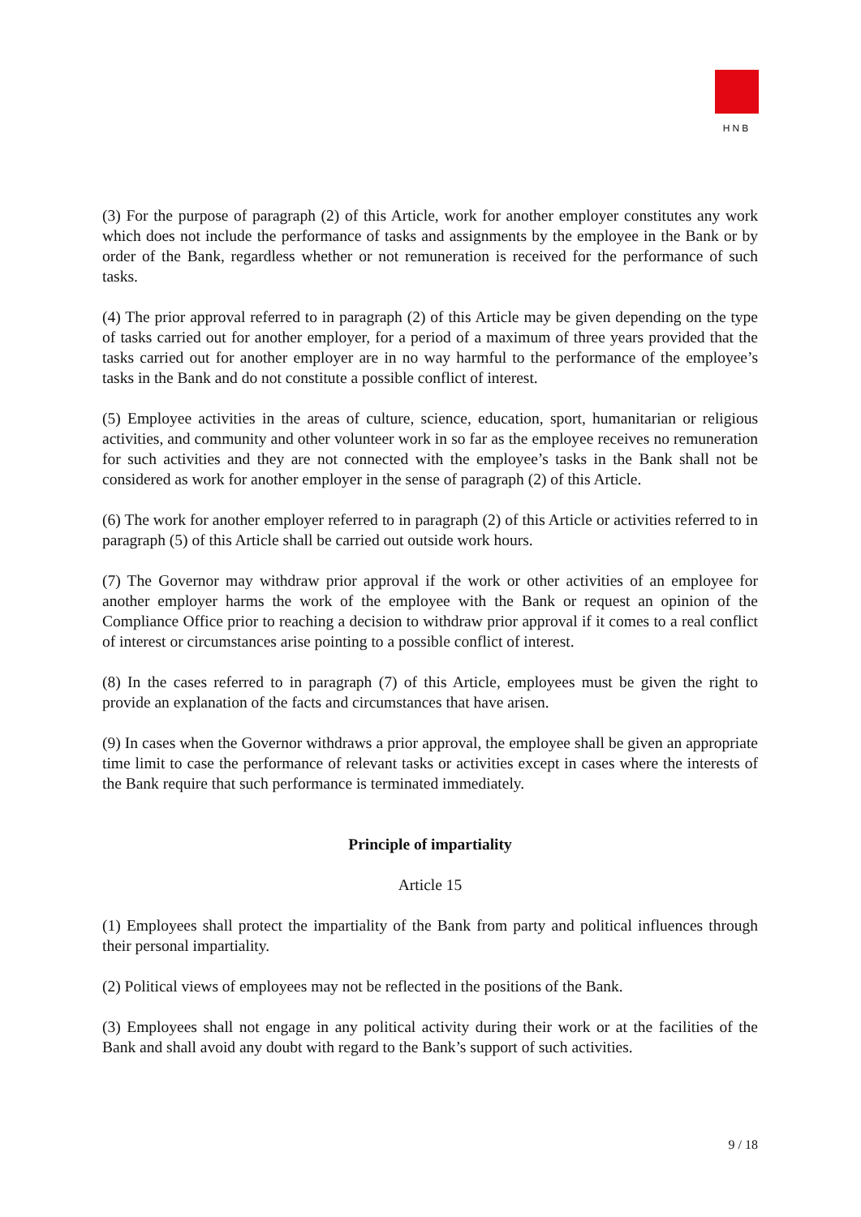HNB
(3) For the purpose of paragraph (2) of this Article, work for another employer constitutes any work which does not include the performance of tasks and assignments by the employee in the Bank or by order of the Bank, regardless whether or not remuneration is received for the performance of such tasks.
(4) The prior approval referred to in paragraph (2) of this Article may be given depending on the type of tasks carried out for another employer, for a period of a maximum of three years provided that the tasks carried out for another employer are in no way harmful to the performance of the employee’s tasks in the Bank and do not constitute a possible conflict of interest.
(5) Employee activities in the areas of culture, science, education, sport, humanitarian or religious activities, and community and other volunteer work in so far as the employee receives no remuneration for such activities and they are not connected with the employee’s tasks in the Bank shall not be considered as work for another employer in the sense of paragraph (2) of this Article.
(6) The work for another employer referred to in paragraph (2) of this Article or activities referred to in paragraph (5) of this Article shall be carried out outside work hours.
(7) The Governor may withdraw prior approval if the work or other activities of an employee for another employer harms the work of the employee with the Bank or request an opinion of the Compliance Office prior to reaching a decision to withdraw prior approval if it comes to a real conflict of interest or circumstances arise pointing to a possible conflict of interest.
(8) In the cases referred to in paragraph (7) of this Article, employees must be given the right to provide an explanation of the facts and circumstances that have arisen.
(9) In cases when the Governor withdraws a prior approval, the employee shall be given an appropriate time limit to case the performance of relevant tasks or activities except in cases where the interests of the Bank require that such performance is terminated immediately.
Principle of impartiality
Article 15
(1) Employees shall protect the impartiality of the Bank from party and political influences through their personal impartiality.
(2) Political views of employees may not be reflected in the positions of the Bank.
(3) Employees shall not engage in any political activity during their work or at the facilities of the Bank and shall avoid any doubt with regard to the Bank’s support of such activities.
9 / 18